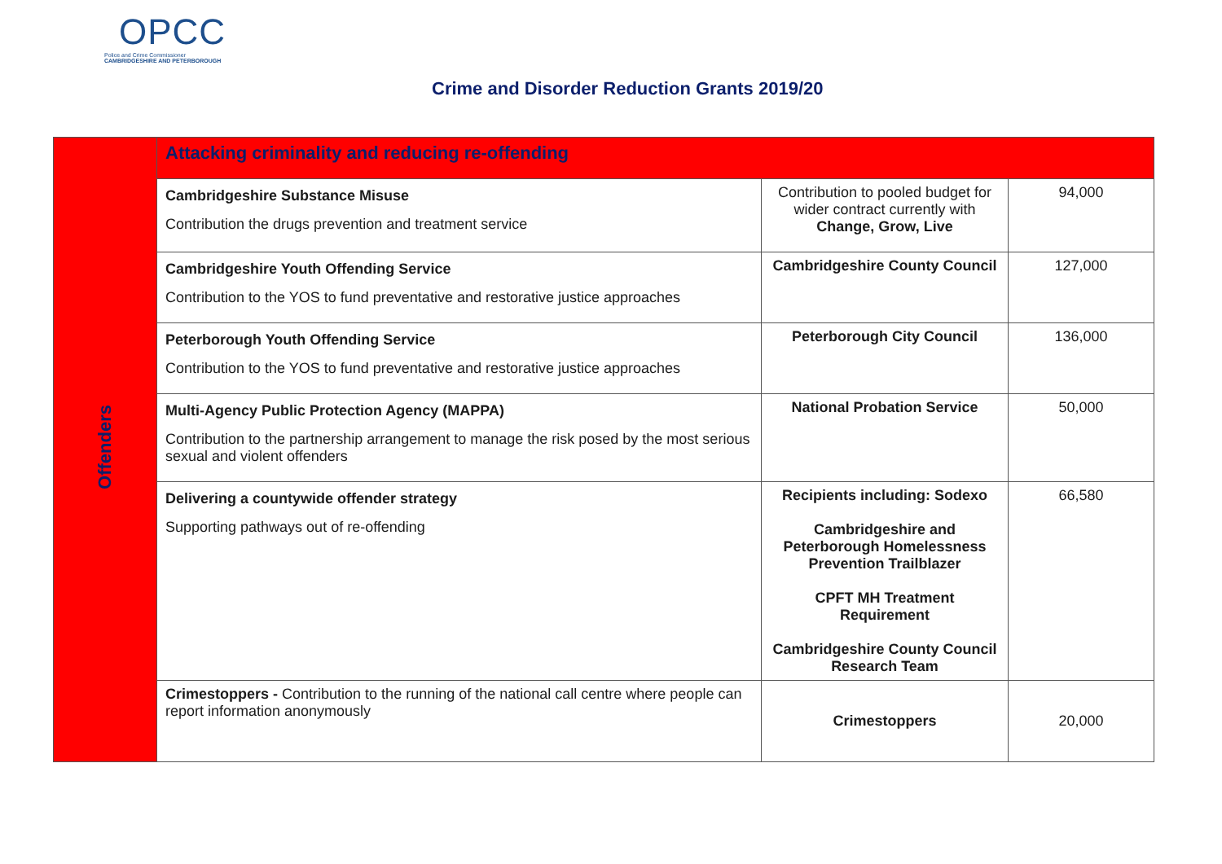OPCC
Police and Crime Commissioner
CAMBRIDGESHIRE AND PETERBOROUGH
Crime and Disorder Reduction Grants 2019/20
| Offenders | Attacking criminality and reducing re-offending | | |
| | Cambridgeshire Substance Misuse Contribution the drugs prevention and treatment service | Contribution to pooled budget for wider contract currently with Change, Grow, Live | 94,000 |
| | Cambridgeshire Youth Offending Service Contribution to the YOS to fund preventative and restorative justice approaches | Cambridgeshire County Council | 127,000 |
| | Peterborough Youth Offending Service Contribution to the YOS to fund preventative and restorative justice approaches | Peterborough City Council | 136,000 |
| | Multi-Agency Public Protection Agency (MAPPA) Contribution to the partnership arrangement to manage the risk posed by the most serious sexual and violent offenders | National Probation Service | 50,000 |
| | Delivering a countywide offender strategy Supporting pathways out of re-offending | Recipients including: Sodexo Cambridgeshire and Peterborough Homelessness Prevention Trailblazer CPFT MH Treatment Requirement Cambridgeshire County Council Research Team | 66,580 |
| | Crimestoppers - Contribution to the running of the national call centre where people can report information anonymously | Crimestoppers | 20,000 |